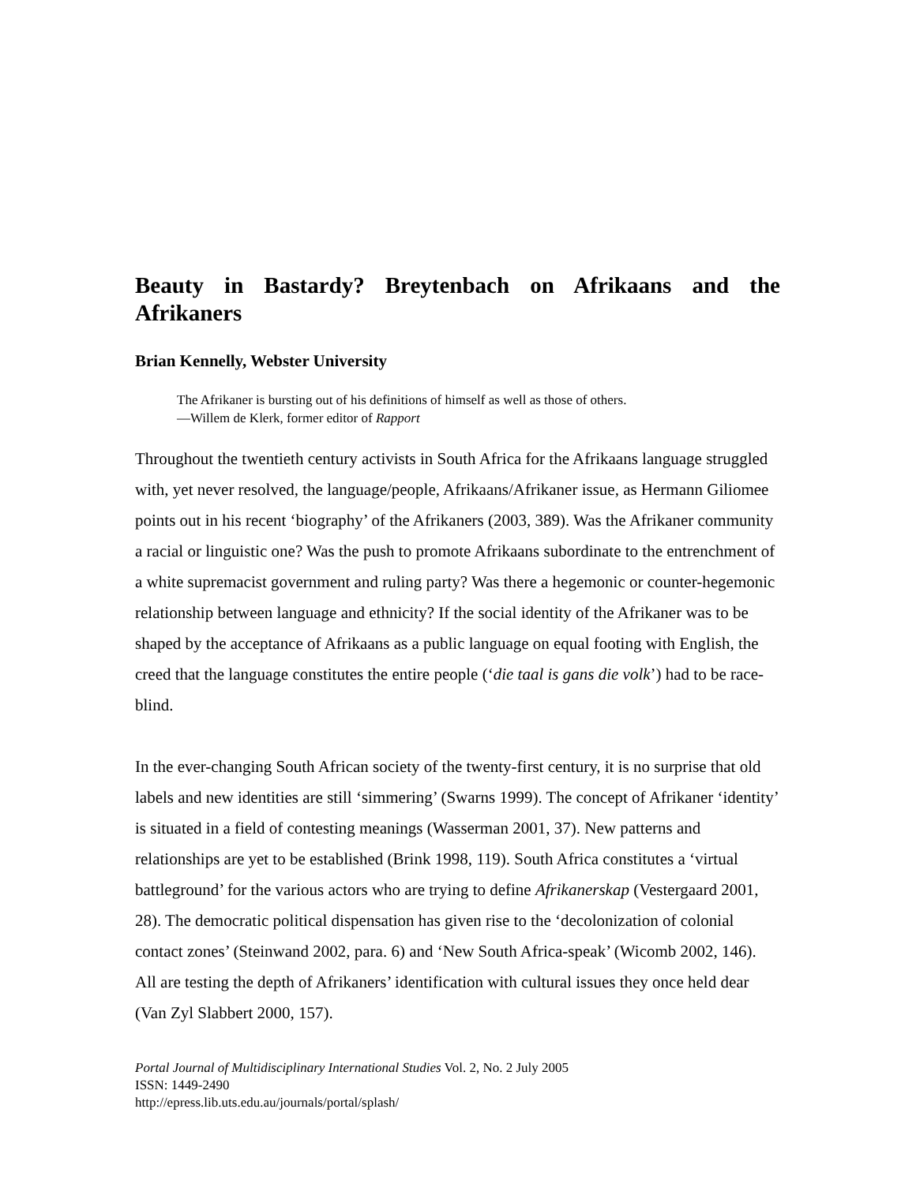Beauty in Bastardy? Breytenbach on Afrikaans and the Afrikaners
Brian Kennelly, Webster University
The Afrikaner is bursting out of his definitions of himself as well as those of others.
—Willem de Klerk, former editor of Rapport
Throughout the twentieth century activists in South Africa for the Afrikaans language struggled with, yet never resolved, the language/people, Afrikaans/Afrikaner issue, as Hermann Giliomee points out in his recent ‘biography’ of the Afrikaners (2003, 389). Was the Afrikaner community a racial or linguistic one? Was the push to promote Afrikaans subordinate to the entrenchment of a white supremacist government and ruling party? Was there a hegemonic or counter-hegemonic relationship between language and ethnicity? If the social identity of the Afrikaner was to be shaped by the acceptance of Afrikaans as a public language on equal footing with English, the creed that the language constitutes the entire people (‘die taal is gans die volk’) had to be race-blind.
In the ever-changing South African society of the twenty-first century, it is no surprise that old labels and new identities are still ‘simmering’ (Swarns 1999). The concept of Afrikaner ‘identity’ is situated in a field of contesting meanings (Wasserman 2001, 37). New patterns and relationships are yet to be established (Brink 1998, 119). South Africa constitutes a ‘virtual battleground’ for the various actors who are trying to define Afrikanerskap (Vestergaard 2001, 28). The democratic political dispensation has given rise to the ‘decolonization of colonial contact zones’ (Steinwand 2002, para. 6) and ‘New South Africa-speak’ (Wicomb 2002, 146). All are testing the depth of Afrikaners’ identification with cultural issues they once held dear (Van Zyl Slabbert 2000, 157).
Portal Journal of Multidisciplinary International Studies Vol. 2, No. 2 July 2005
ISSN: 1449-2490
http://epress.lib.uts.edu.au/journals/portal/splash/